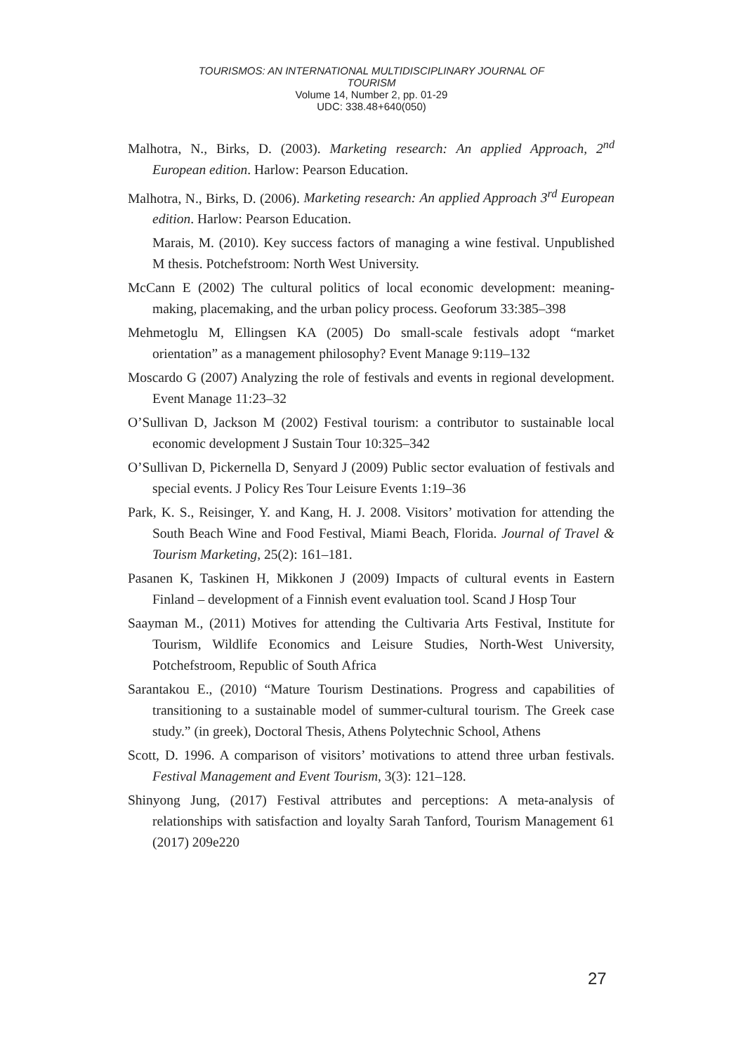TOURISMOS: AN INTERNATIONAL MULTIDISCIPLINARY JOURNAL OF
TOURISM
Volume 14, Number 2, pp. 01-29
UDC: 338.48+640(050)
Malhotra, N., Birks, D. (2003). Marketing research: An applied Approach, 2<sup>nd</sup> European edition. Harlow: Pearson Education.
Malhotra, N., Birks, D. (2006). Marketing research: An applied Approach 3<sup>rd</sup> European edition. Harlow: Pearson Education.
Marais, M. (2010). Key success factors of managing a wine festival. Unpublished M thesis. Potchefstroom: North West University.
McCann E (2002) The cultural politics of local economic development: meaning-making, placemaking, and the urban policy process. Geoforum 33:385–398
Mehmetoglu M, Ellingsen KA (2005) Do small-scale festivals adopt “market orientation” as a management philosophy? Event Manage 9:119–132
Moscardo G (2007) Analyzing the role of festivals and events in regional development. Event Manage 11:23–32
O’Sullivan D, Jackson M (2002) Festival tourism: a contributor to sustainable local economic development J Sustain Tour 10:325–342
O’Sullivan D, Pickernella D, Senyard J (2009) Public sector evaluation of festivals and special events. J Policy Res Tour Leisure Events 1:19–36
Park, K. S., Reisinger, Y. and Kang, H. J. 2008. Visitors’ motivation for attending the South Beach Wine and Food Festival, Miami Beach, Florida. Journal of Travel & Tourism Marketing, 25(2): 161–181.
Pasanen K, Taskinen H, Mikkonen J (2009) Impacts of cultural events in Eastern Finland – development of a Finnish event evaluation tool. Scand J Hosp Tour
Saayman M., (2011) Motives for attending the Cultivaria Arts Festival, Institute for Tourism, Wildlife Economics and Leisure Studies, North-West University, Potchefstroom, Republic of South Africa
Sarantakou E., (2010) “Mature Tourism Destinations. Progress and capabilities of transitioning to a sustainable model of summer-cultural tourism. The Greek case study.” (in greek), Doctoral Thesis, Athens Polytechnic School, Athens
Scott, D. 1996. A comparison of visitors’ motivations to attend three urban festivals. Festival Management and Event Tourism, 3(3): 121–128.
Shinyong Jung, (2017) Festival attributes and perceptions: A meta-analysis of relationships with satisfaction and loyalty Sarah Tanford, Tourism Management 61 (2017) 209e220
27